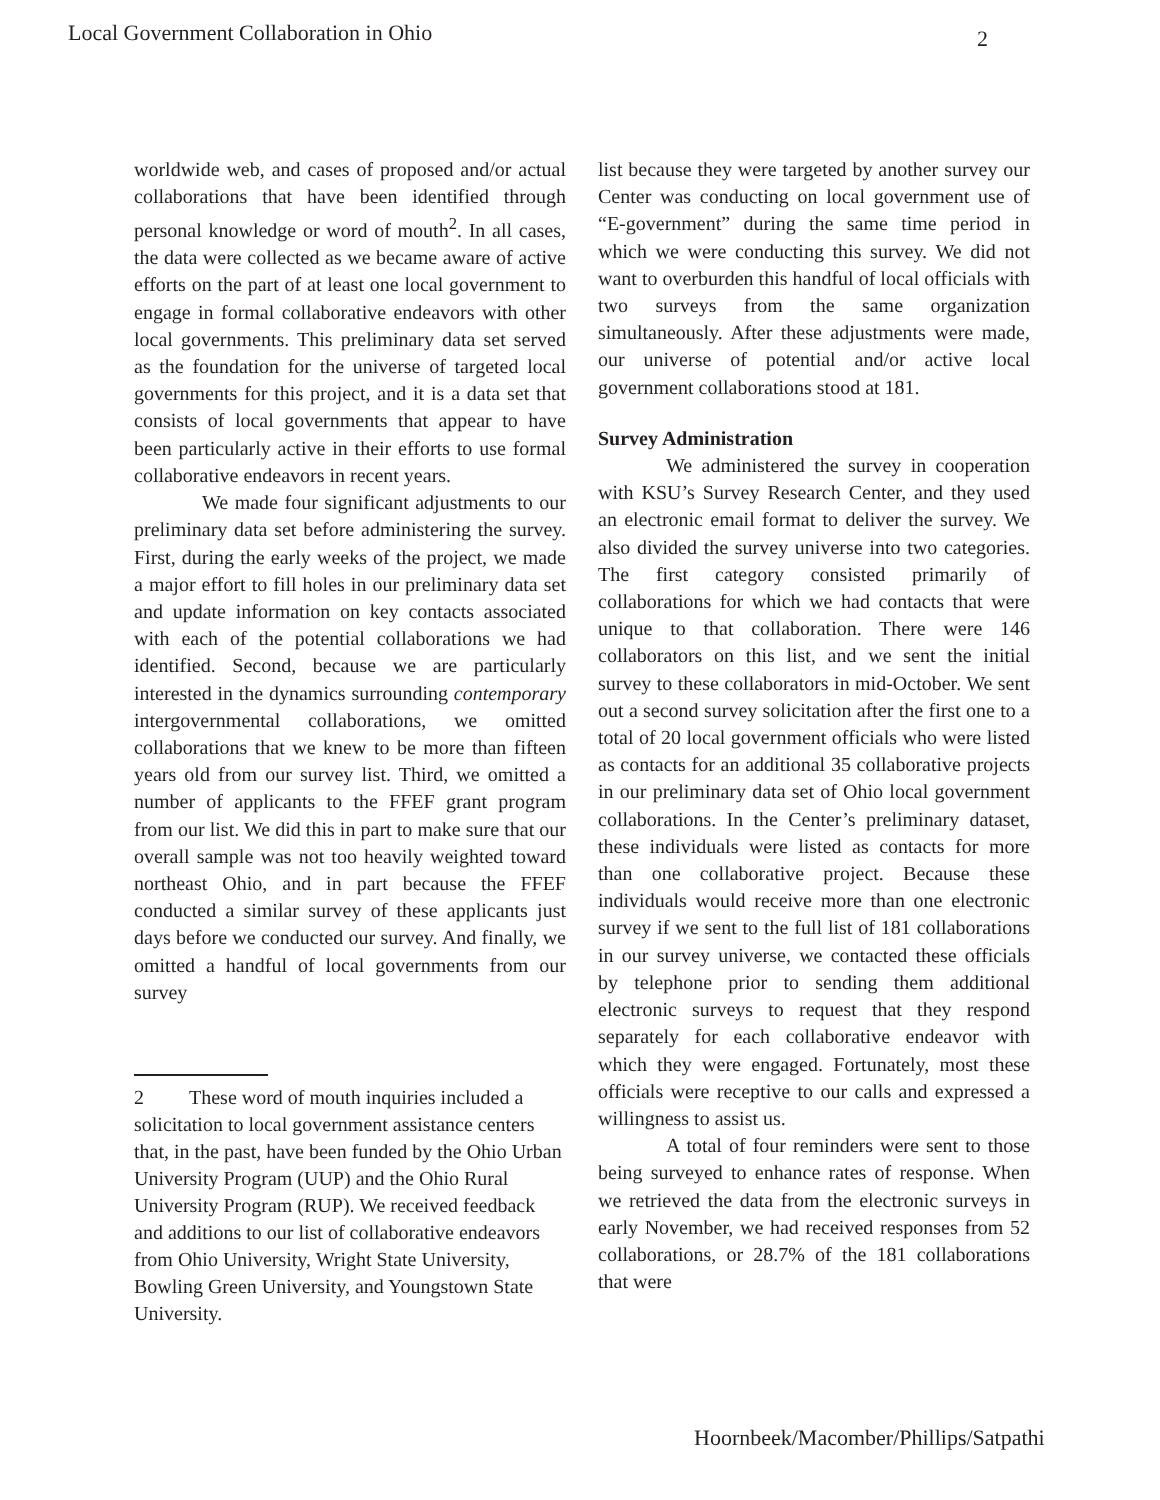Local Government Collaboration in Ohio 2
worldwide web, and cases of proposed and/or actual collaborations that have been identified through personal knowledge or word of mouth<sup>2</sup>. In all cases, the data were collected as we became aware of active efforts on the part of at least one local government to engage in formal collaborative endeavors with other local governments. This preliminary data set served as the foundation for the universe of targeted local governments for this project, and it is a data set that consists of local governments that appear to have been particularly active in their efforts to use formal collaborative endeavors in recent years.
We made four significant adjustments to our preliminary data set before administering the survey. First, during the early weeks of the project, we made a major effort to fill holes in our preliminary data set and update information on key contacts associated with each of the potential collaborations we had identified. Second, because we are particularly interested in the dynamics surrounding contemporary intergovernmental collaborations, we omitted collaborations that we knew to be more than fifteen years old from our survey list. Third, we omitted a number of applicants to the FFEF grant program from our list. We did this in part to make sure that our overall sample was not too heavily weighted toward northeast Ohio, and in part because the FFEF conducted a similar survey of these applicants just days before we conducted our survey. And finally, we omitted a handful of local governments from our survey
2 These word of mouth inquiries included a solicitation to local government assistance centers that, in the past, have been funded by the Ohio Urban University Program (UUP) and the Ohio Rural University Program (RUP). We received feedback and additions to our list of collaborative endeavors from Ohio University, Wright State University, Bowling Green University, and Youngstown State University.
list because they were targeted by another survey our Center was conducting on local government use of “E-government” during the same time period in which we were conducting this survey. We did not want to overburden this handful of local officials with two surveys from the same organization simultaneously. After these adjustments were made, our universe of potential and/or active local government collaborations stood at 181.
Survey Administration
We administered the survey in cooperation with KSU’s Survey Research Center, and they used an electronic email format to deliver the survey. We also divided the survey universe into two categories. The first category consisted primarily of collaborations for which we had contacts that were unique to that collaboration. There were 146 collaborators on this list, and we sent the initial survey to these collaborators in mid-October. We sent out a second survey solicitation after the first one to a total of 20 local government officials who were listed as contacts for an additional 35 collaborative projects in our preliminary data set of Ohio local government collaborations. In the Center’s preliminary dataset, these individuals were listed as contacts for more than one collaborative project. Because these individuals would receive more than one electronic survey if we sent to the full list of 181 collaborations in our survey universe, we contacted these officials by telephone prior to sending them additional electronic surveys to request that they respond separately for each collaborative endeavor with which they were engaged. Fortunately, most these officials were receptive to our calls and expressed a willingness to assist us.
A total of four reminders were sent to those being surveyed to enhance rates of response. When we retrieved the data from the electronic surveys in early November, we had received responses from 52 collaborations, or 28.7% of the 181 collaborations that were
Hoornbeek/Macomber/Phillips/Satpathi